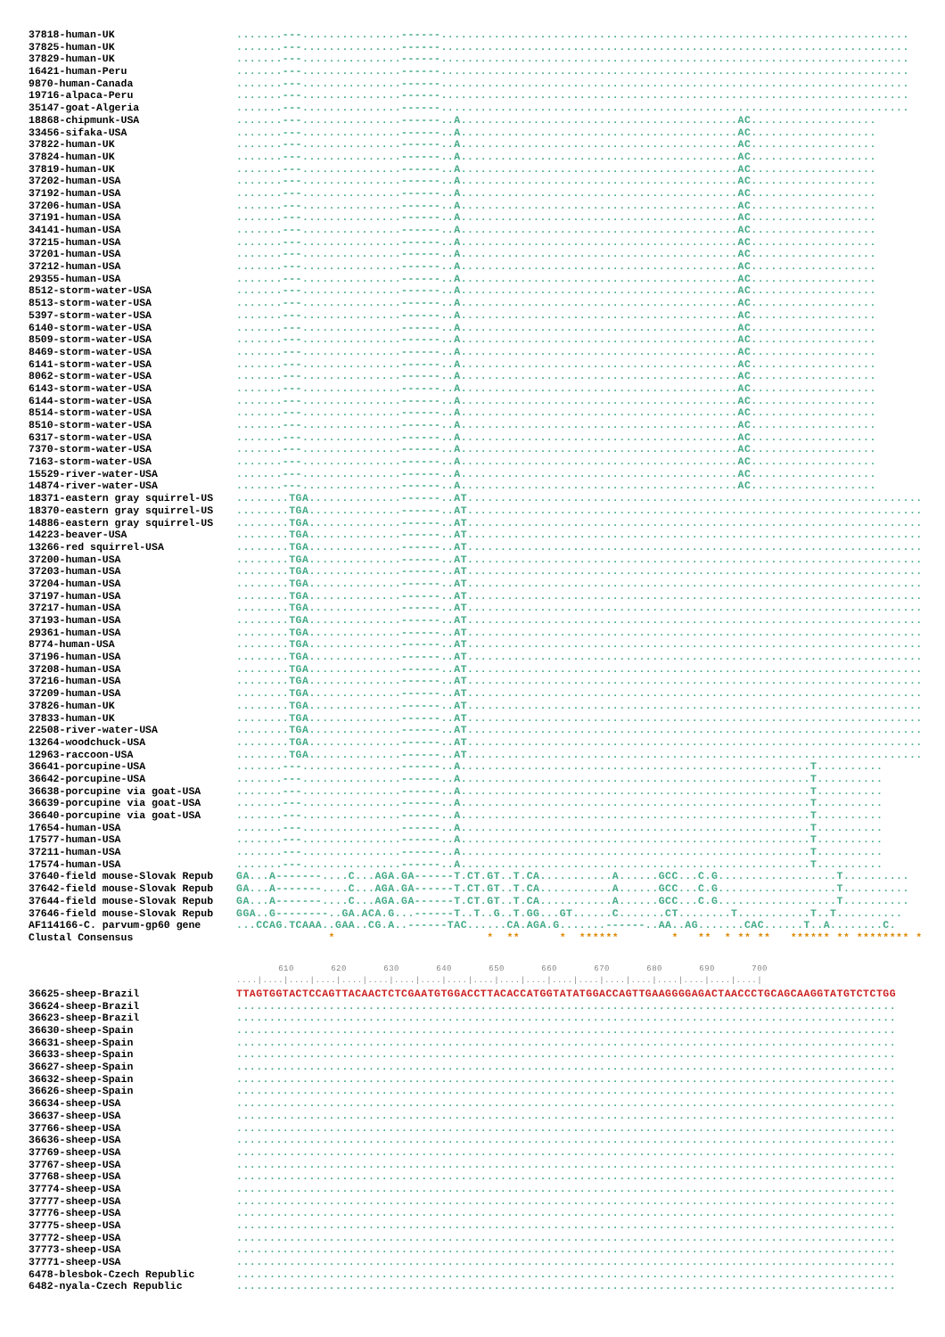37818-human-UK.......---...............------.......................................................................
37825-human-UK.......---...............------.......................................................................
37829-human-UK.......---...............------.......................................................................
16421-human-Peru.......---...............------.......................................................................
9870-human-Canada.......---...............------.......................................................................
19716-alpaca-Peru.......---...............------.......................................................................
35147-goat-Algeria.......---...............------.......................................................................
18868-chipmunk-USA.......---...............------..A..........................................AC...................
33456-sifaka-USA.......---...............------..A..........................................AC...................
37822-human-UK.......---...............------..A..........................................AC...................
37824-human-UK.......---...............------..A..........................................AC...................
37819-human-UK.......---...............------..A..........................................AC...................
37202-human-USA.......---...............------..A..........................................AC...................
37192-human-USA.......---...............------..A..........................................AC...................
37206-human-USA.......---...............------..A..........................................AC...................
37191-human-USA.......---...............------..A..........................................AC...................
34141-human-USA.......---...............------..A..........................................AC...................
37215-human-USA.......---...............------..A..........................................AC...................
37201-human-USA.......---...............------..A..........................................AC...................
37212-human-USA.......---...............------..A..........................................AC...................
29355-human-USA.......---...............------..A..........................................AC...................
8512-storm-water-USA.......---...............------..A..........................................AC...................
8513-storm-water-USA.......---...............------..A..........................................AC...................
5397-storm-water-USA.......---...............------..A..........................................AC...................
6140-storm-water-USA.......---...............------..A..........................................AC...................
8509-storm-water-USA.......---...............------..A..........................................AC...................
8469-storm-water-USA.......---...............------..A..........................................AC...................
6141-storm-water-USA.......---...............------..A..........................................AC...................
8062-storm-water-USA.......---...............------..A..........................................AC...................
6143-storm-water-USA.......---...............------..A..........................................AC...................
6144-storm-water-USA.......---...............------..A..........................................AC...................
8514-storm-water-USA.......---...............------..A..........................................AC...................
8510-storm-water-USA.......---...............------..A..........................................AC...................
6317-storm-water-USA.......---...............------..A..........................................AC...................
7370-storm-water-USA.......---...............------..A..........................................AC...................
7163-storm-water-USA.......---...............------..A..........................................AC...................
15529-river-water-USA.......---...............------..A..........................................AC...................
14874-river-water-USA.......---...............------..A..........................................AC...................
18371-eastern gray squirrel-US........TGA..............------..AT.....................................................................
18370-eastern gray squirrel-US........TGA..............------..AT.....................................................................
14886-eastern gray squirrel-US........TGA..............------..AT.....................................................................
14223-beaver-USA........TGA..............------..AT.....................................................................
13266-red squirrel-USA........TGA..............------..AT.....................................................................
37200-human-USA........TGA..............------..AT.....................................................................
37203-human-USA........TGA..............------..AT.....................................................................
37204-human-USA........TGA..............------..AT.....................................................................
37197-human-USA........TGA..............------..AT.....................................................................
37217-human-USA........TGA..............------..AT.....................................................................
37193-human-USA........TGA..............------..AT.....................................................................
29361-human-USA........TGA..............------..AT.....................................................................
8774-human-USA........TGA..............------..AT.....................................................................
37196-human-USA........TGA..............------..AT.....................................................................
37208-human-USA........TGA..............------..AT.....................................................................
37216-human-USA........TGA..............------..AT.....................................................................
37209-human-USA........TGA..............------..AT.....................................................................
37826-human-UK........TGA..............------..AT.....................................................................
37833-human-UK........TGA..............------..AT.....................................................................
22508-river-water-USA........TGA..............------..AT.....................................................................
13264-woodchuck-USA........TGA..............------..AT.....................................................................
12963-raccoon-USA........TGA..............------..AT.....................................................................
36641-porcupine-USA.......---...............------..A.....................................................T..........
36642-porcupine-USA.......---...............------..A.....................................................T..........
36638-porcupine via goat-USA.......---...............------..A.....................................................T..........
36639-porcupine via goat-USA.......---...............------..A.....................................................T..........
36640-porcupine via goat-USA.......---...............------..A.....................................................T..........
17654-human-USA.......---...............------..A.....................................................T..........
17577-human-USA.......---...............------..A.....................................................T..........
37211-human-USA.......---...............------..A.....................................................T..........
17574-human-USA.......---...............------..A.....................................................T..........
37640-field mouse-Slovak Repub GA...A-------....C...AGA.GA------T.CT.GT..T.CA...........A......GCC...C.G..................T..........
37642-field mouse-Slovak Repub GA...A-------....C...AGA.GA------T.CT.GT..T.CA...........A......GCC...C.G..................T..........
37644-field mouse-Slovak Repub GA...A-------....C...AGA.GA------T.CT.GT..T.CA...........A......GCC...C.G..................T..........
37646-field mouse-Slovak Repub GGA..G--------..GA.ACA.G...------T..T..G..T.GG...GT......C.......CT........T...........T..T..........
AF114166-C. parvum-gp60 gene...CCAG.TCAAA..GAA..CG.A..------TAC......CA.AGA.G.......------..AA..AG.......CAC......T..A........C.
Clustal Consensus * * ** * ****** * ** * ** ** ****** ** ******** *
610 620 630 640 650 660 670 680 690 700
....|....|....|....|....|....|....|....|....|....|....|....|....|....|....|....|....|....|....|....|
36625-sheep-Brazil TTAGTGGTACTCCAGTTACAACTCTCGAATGTGGACCTTACACCATGGTATATGGACCAGTTGAAGGGGAGACTAACCCTGCAGCAAGGTATGTCTCTGG
36624-sheep-Brazil....................................................................................................
36623-sheep-Brazil....................................................................................................
36630-sheep-Spain....................................................................................................
36631-sheep-Spain....................................................................................................
36633-sheep-Spain....................................................................................................
36627-sheep-Spain....................................................................................................
36632-sheep-Spain....................................................................................................
36626-sheep-Spain....................................................................................................
36634-sheep-USA....................................................................................................
36637-sheep-USA....................................................................................................
37766-sheep-USA....................................................................................................
36636-sheep-USA....................................................................................................
37769-sheep-USA....................................................................................................
37767-sheep-USA....................................................................................................
37768-sheep-USA....................................................................................................
37774-sheep-USA....................................................................................................
37777-sheep-USA....................................................................................................
37776-sheep-USA....................................................................................................
37775-sheep-USA....................................................................................................
37772-sheep-USA....................................................................................................
37773-sheep-USA....................................................................................................
37771-sheep-USA....................................................................................................
6478-blesbok-Czech Republic....................................................................................................
6482-nyala-Czech Republic....................................................................................................